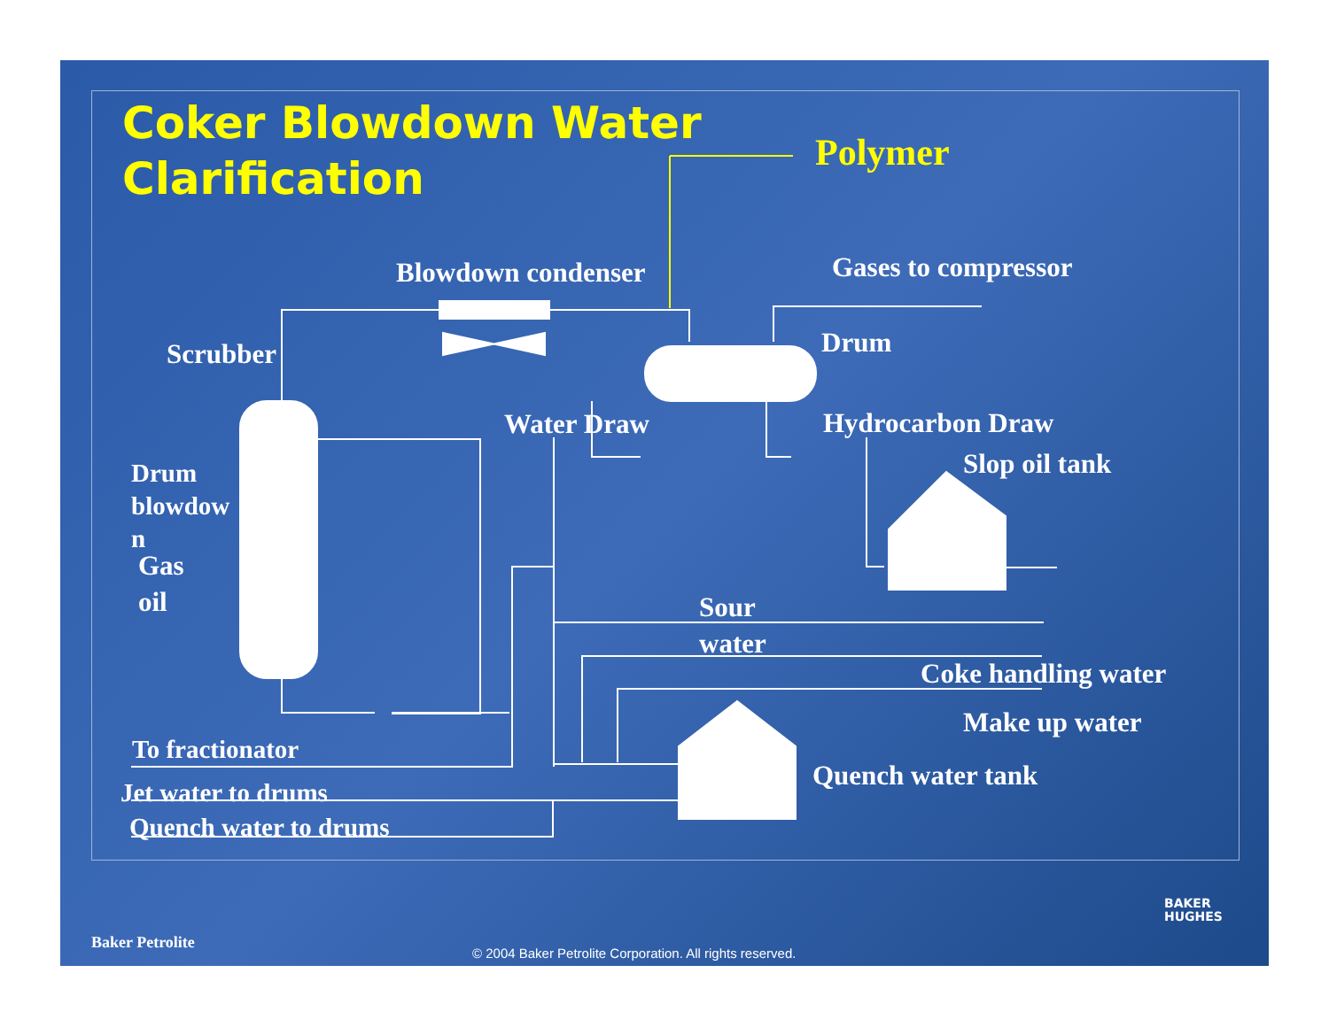Coker Blowdown Water
Clarification
Polymer
Blowdown condenser Gases to compressor
Scrubber Drum
Water Draw Hydrocarbon Draw
Slop oil tank
Drum
blowdow
n
Gas
oil
Sour
water
Coke handling water
Make up water
To fractionator
Quench water tank
Jet water to drums
Quench water to drums
BAKER
HUGHES
Baker Petrolite
© 2004 Baker Petrolite Corporation. All rights reserved.